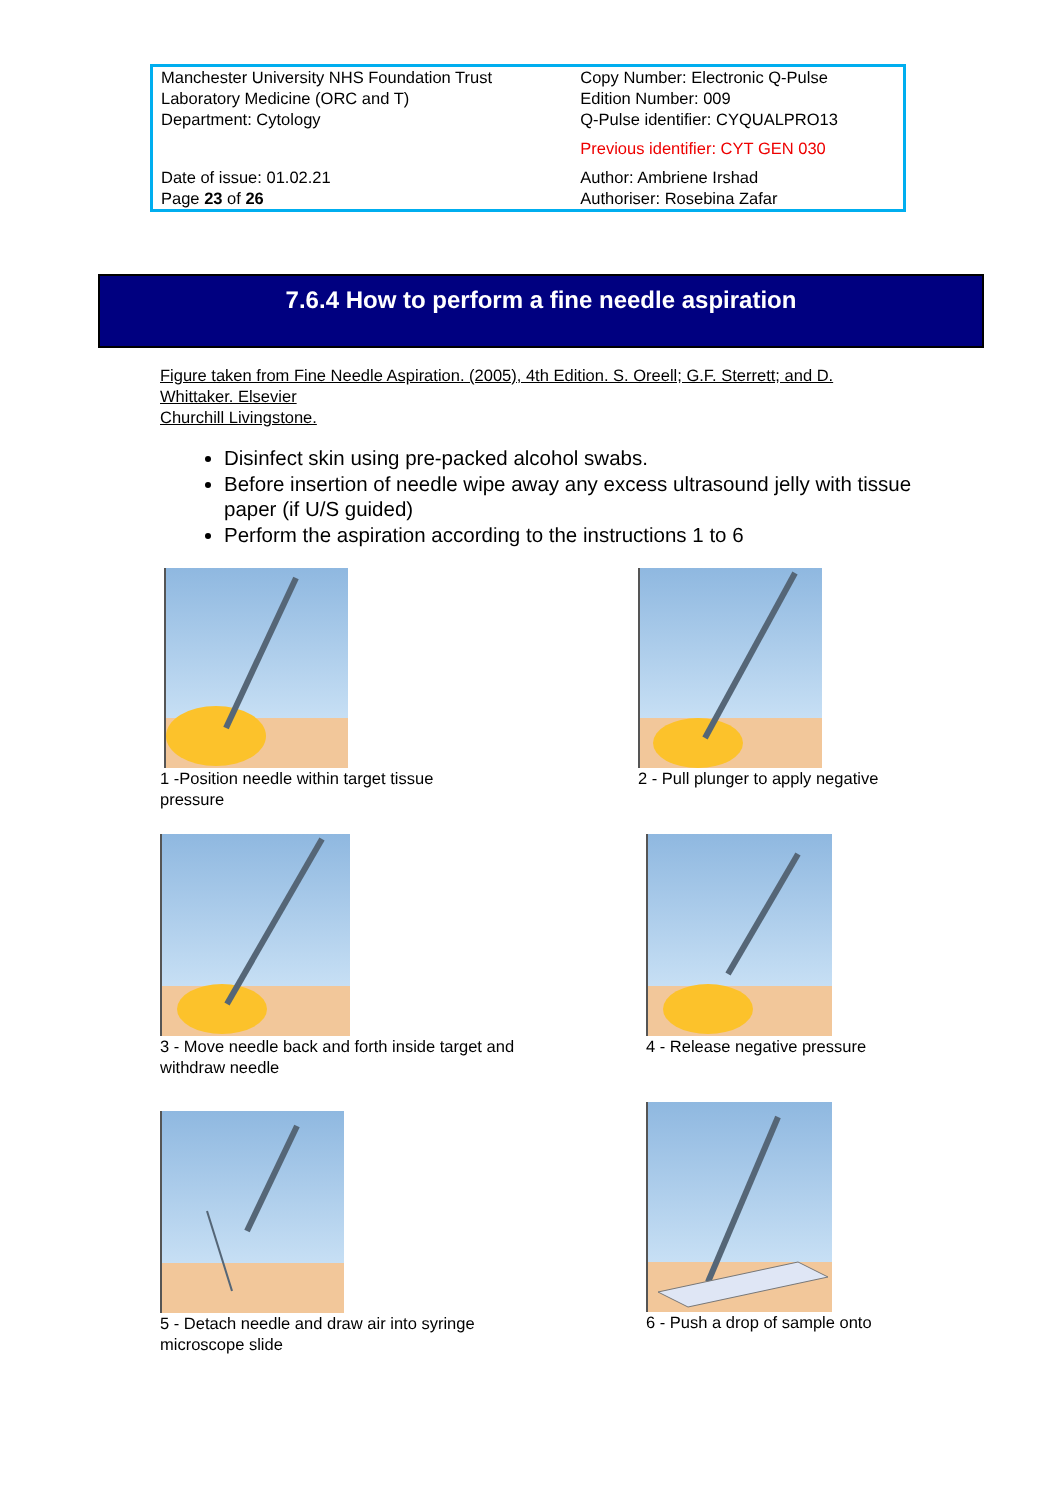| Manchester University NHS Foundation Trust Laboratory Medicine (ORC and T) Department: Cytology | Copy Number: Electronic Q-Pulse Edition Number: 009 Q-Pulse identifier: CYQUALPRO13 Previous identifier: CYT GEN 030 |
| Date of issue: 01.02.21 Page 23 of 26 | Author: Ambriene Irshad Authoriser: Rosebina Zafar |
7.6.4 How to perform a fine needle aspiration
Figure taken from Fine Needle Aspiration. (2005), 4th Edition. S. Oreell; G.F. Sterrett; and D. Whittaker. Elsevier
Churchill Livingstone.
Disinfect skin using pre-packed alcohol swabs.
Before insertion of needle wipe away any excess ultrasound jelly with tissue paper (if U/S guided)
Perform the aspiration according to the instructions 1 to 6
1 -Position needle within target tissue pressure
2 - Pull plunger to apply negative
3 - Move needle back and forth inside target and withdraw needle
4 - Release negative pressure
5 - Detach needle and draw air into syringe microscope slide
6 - Push a drop of sample onto